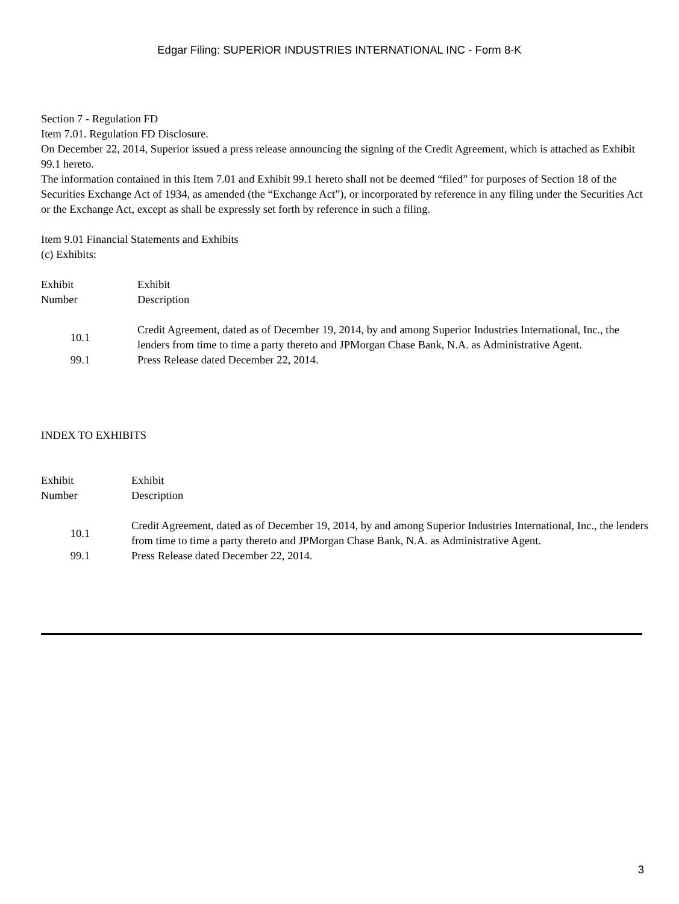Edgar Filing: SUPERIOR INDUSTRIES INTERNATIONAL INC - Form 8-K
Section 7 - Regulation FD
Item 7.01. Regulation FD Disclosure.
On December 22, 2014, Superior issued a press release announcing the signing of the Credit Agreement, which is attached as Exhibit 99.1 hereto.
The information contained in this Item 7.01 and Exhibit 99.1 hereto shall not be deemed “filed” for purposes of Section 18 of the Securities Exchange Act of 1934, as amended (the “Exchange Act”), or incorporated by reference in any filing under the Securities Act or the Exchange Act, except as shall be expressly set forth by reference in such a filing.
Item 9.01 Financial Statements and Exhibits
(c) Exhibits:
| Exhibit Number | Exhibit Description |
| 10.1 | Credit Agreement, dated as of December 19, 2014, by and among Superior Industries International, Inc., the lenders from time to time a party thereto and JPMorgan Chase Bank, N.A. as Administrative Agent. |
| 99.1 | Press Release dated December 22, 2014. |
INDEX TO EXHIBITS
| Exhibit Number | Exhibit Description |
| 10.1 | Credit Agreement, dated as of December 19, 2014, by and among Superior Industries International, Inc., the lenders from time to time a party thereto and JPMorgan Chase Bank, N.A. as Administrative Agent. |
| 99.1 | Press Release dated December 22, 2014. |
3